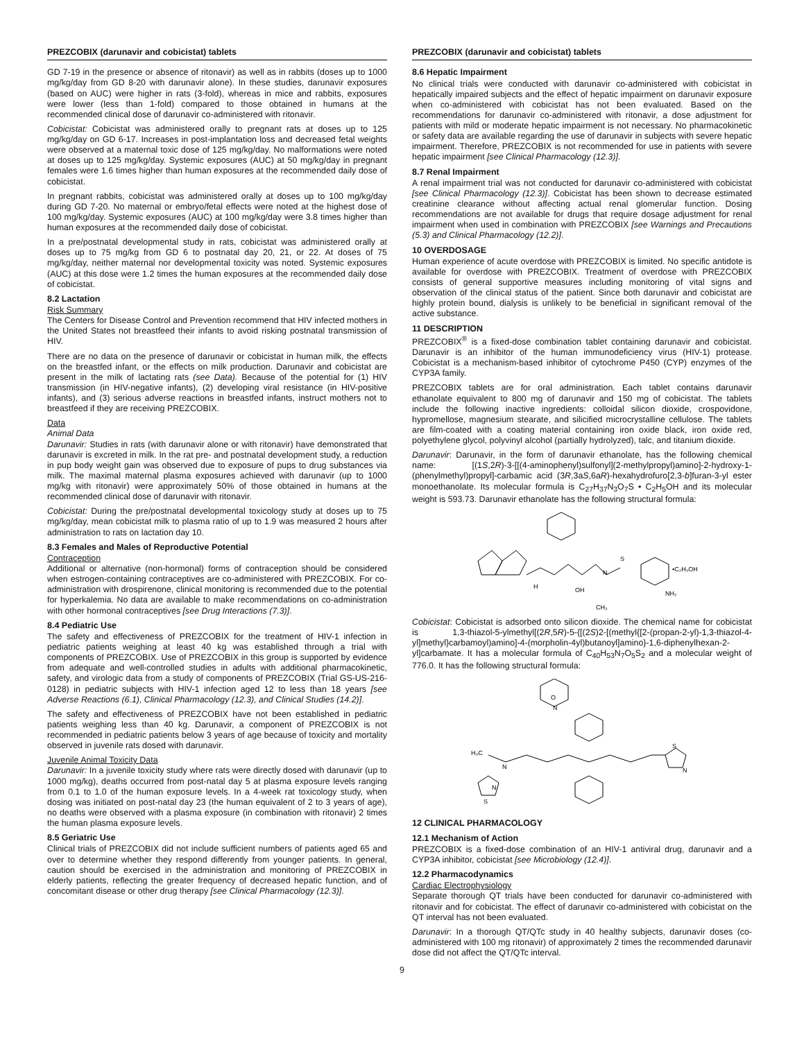PREZCOBIX (darunavir and cobicistat) tablets
GD 7-19 in the presence or absence of ritonavir) as well as in rabbits (doses up to 1000 mg/kg/day from GD 8-20 with darunavir alone). In these studies, darunavir exposures (based on AUC) were higher in rats (3-fold), whereas in mice and rabbits, exposures were lower (less than 1-fold) compared to those obtained in humans at the recommended clinical dose of darunavir co-administered with ritonavir.
Cobicistat: Cobicistat was administered orally to pregnant rats at doses up to 125 mg/kg/day on GD 6-17. Increases in post-implantation loss and decreased fetal weights were observed at a maternal toxic dose of 125 mg/kg/day. No malformations were noted at doses up to 125 mg/kg/day. Systemic exposures (AUC) at 50 mg/kg/day in pregnant females were 1.6 times higher than human exposures at the recommended daily dose of cobicistat.
In pregnant rabbits, cobicistat was administered orally at doses up to 100 mg/kg/day during GD 7-20. No maternal or embryo/fetal effects were noted at the highest dose of 100 mg/kg/day. Systemic exposures (AUC) at 100 mg/kg/day were 3.8 times higher than human exposures at the recommended daily dose of cobicistat.
In a pre/postnatal developmental study in rats, cobicistat was administered orally at doses up to 75 mg/kg from GD 6 to postnatal day 20, 21, or 22. At doses of 75 mg/kg/day, neither maternal nor developmental toxicity was noted. Systemic exposures (AUC) at this dose were 1.2 times the human exposures at the recommended daily dose of cobicistat.
8.2 Lactation
Risk Summary
The Centers for Disease Control and Prevention recommend that HIV infected mothers in the United States not breastfeed their infants to avoid risking postnatal transmission of HIV.
There are no data on the presence of darunavir or cobicistat in human milk, the effects on the breastfed infant, or the effects on milk production. Darunavir and cobicistat are present in the milk of lactating rats (see Data). Because of the potential for (1) HIV transmission (in HIV-negative infants), (2) developing viral resistance (in HIV-positive infants), and (3) serious adverse reactions in breastfed infants, instruct mothers not to breastfeed if they are receiving PREZCOBIX.
Data
Animal Data
Darunavir: Studies in rats (with darunavir alone or with ritonavir) have demonstrated that darunavir is excreted in milk. In the rat pre- and postnatal development study, a reduction in pup body weight gain was observed due to exposure of pups to drug substances via milk. The maximal maternal plasma exposures achieved with darunavir (up to 1000 mg/kg with ritonavir) were approximately 50% of those obtained in humans at the recommended clinical dose of darunavir with ritonavir.
Cobicistat: During the pre/postnatal developmental toxicology study at doses up to 75 mg/kg/day, mean cobicistat milk to plasma ratio of up to 1.9 was measured 2 hours after administration to rats on lactation day 10.
8.3 Females and Males of Reproductive Potential
Contraception
Additional or alternative (non-hormonal) forms of contraception should be considered when estrogen-containing contraceptives are co-administered with PREZCOBIX. For co-administration with drospirenone, clinical monitoring is recommended due to the potential for hyperkalemia. No data are available to make recommendations on co-administration with other hormonal contraceptives [see Drug Interactions (7.3)].
8.4 Pediatric Use
The safety and effectiveness of PREZCOBIX for the treatment of HIV-1 infection in pediatric patients weighing at least 40 kg was established through a trial with components of PREZCOBIX. Use of PREZCOBIX in this group is supported by evidence from adequate and well-controlled studies in adults with additional pharmacokinetic, safety, and virologic data from a study of components of PREZCOBIX (Trial GS-US-216-0128) in pediatric subjects with HIV-1 infection aged 12 to less than 18 years [see Adverse Reactions (6.1), Clinical Pharmacology (12.3), and Clinical Studies (14.2)].
The safety and effectiveness of PREZCOBIX have not been established in pediatric patients weighing less than 40 kg. Darunavir, a component of PREZCOBIX is not recommended in pediatric patients below 3 years of age because of toxicity and mortality observed in juvenile rats dosed with darunavir.
Juvenile Animal Toxicity Data
Darunavir: In a juvenile toxicity study where rats were directly dosed with darunavir (up to 1000 mg/kg), deaths occurred from post-natal day 5 at plasma exposure levels ranging from 0.1 to 1.0 of the human exposure levels. In a 4-week rat toxicology study, when dosing was initiated on post-natal day 23 (the human equivalent of 2 to 3 years of age), no deaths were observed with a plasma exposure (in combination with ritonavir) 2 times the human plasma exposure levels.
8.5 Geriatric Use
Clinical trials of PREZCOBIX did not include sufficient numbers of patients aged 65 and over to determine whether they respond differently from younger patients. In general, caution should be exercised in the administration and monitoring of PREZCOBIX in elderly patients, reflecting the greater frequency of decreased hepatic function, and of concomitant disease or other drug therapy [see Clinical Pharmacology (12.3)].
PREZCOBIX (darunavir and cobicistat) tablets
8.6 Hepatic Impairment
No clinical trials were conducted with darunavir co-administered with cobicistat in hepatically impaired subjects and the effect of hepatic impairment on darunavir exposure when co-administered with cobicistat has not been evaluated. Based on the recommendations for darunavir co-administered with ritonavir, a dose adjustment for patients with mild or moderate hepatic impairment is not necessary. No pharmacokinetic or safety data are available regarding the use of darunavir in subjects with severe hepatic impairment. Therefore, PREZCOBIX is not recommended for use in patients with severe hepatic impairment [see Clinical Pharmacology (12.3)].
8.7 Renal Impairment
A renal impairment trial was not conducted for darunavir co-administered with cobicistat [see Clinical Pharmacology (12.3)]. Cobicistat has been shown to decrease estimated creatinine clearance without affecting actual renal glomerular function. Dosing recommendations are not available for drugs that require dosage adjustment for renal impairment when used in combination with PREZCOBIX [see Warnings and Precautions (5.3) and Clinical Pharmacology (12.2)].
10 OVERDOSAGE
Human experience of acute overdose with PREZCOBIX is limited. No specific antidote is available for overdose with PREZCOBIX. Treatment of overdose with PREZCOBIX consists of general supportive measures including monitoring of vital signs and observation of the clinical status of the patient. Since both darunavir and cobicistat are highly protein bound, dialysis is unlikely to be beneficial in significant removal of the active substance.
11 DESCRIPTION
PREZCOBIX<sup>®</sup> is a fixed-dose combination tablet containing darunavir and cobicistat. Darunavir is an inhibitor of the human immunodeficiency virus (HIV-1) protease. Cobicistat is a mechanism-based inhibitor of cytochrome P450 (CYP) enzymes of the CYP3A family.
PREZCOBIX tablets are for oral administration. Each tablet contains darunavir ethanolate equivalent to 800 mg of darunavir and 150 mg of cobicistat. The tablets include the following inactive ingredients: colloidal silicon dioxide, crospovidone, hypromellose, magnesium stearate, and silicified microcrystalline cellulose. The tablets are film-coated with a coating material containing iron oxide black, iron oxide red, polyethylene glycol, polyvinyl alcohol (partially hydrolyzed), talc, and titanium dioxide.
Darunavir: Darunavir, in the form of darunavir ethanolate, has the following chemical name: [(1S,2R)-3-[[(4-aminophenyl)sulfonyl](2-methylpropyl)amino]-2-hydroxy-1-(phenylmethyl)propyl]-carbamic acid (3R,3aS,6aR)-hexahydrofuro[2,3-b]furan-3-yl ester monoethanolate. Its molecular formula is C<sub>27</sub>H<sub>37</sub>N<sub>3</sub>O<sub>7</sub>S • C<sub>2</sub>H<sub>5</sub>OH and its molecular weight is 593.73. Darunavir ethanolate has the following structural formula:
H
OH
N
S
NH₂
•C₂H₅OH
CH₃
Cobicistat: Cobicistat is adsorbed onto silicon dioxide. The chemical name for cobicistat is 1,3-thiazol-5-ylmethyl[(2R,5R)-5-{[(2S)2-[(methyl{[2-(propan-2-yl)-1,3-thiazol-4-yl]methyl}carbamoyl)amino]-4-(morpholin-4yl)butanoyl]amino}-1,6-diphenylhexan-2-yl]carbamate. It has a molecular formula of C<sub>40</sub>H<sub>53</sub>N<sub>7</sub>O<sub>5</sub>S<sub>2</sub> and a molecular weight of 776.0. It has the following structural formula:
H₃C
N
O
N
N
S
N
S
12 CLINICAL PHARMACOLOGY
12.1 Mechanism of Action
PREZCOBIX is a fixed-dose combination of an HIV-1 antiviral drug, darunavir and a CYP3A inhibitor, cobicistat [see Microbiology (12.4)].
12.2 Pharmacodynamics
Cardiac Electrophysiology
Separate thorough QT trials have been conducted for darunavir co-administered with ritonavir and for cobicistat. The effect of darunavir co-administered with cobicistat on the QT interval has not been evaluated.
Darunavir: In a thorough QT/QTc study in 40 healthy subjects, darunavir doses (co-administered with 100 mg ritonavir) of approximately 2 times the recommended darunavir dose did not affect the QT/QTc interval.
9